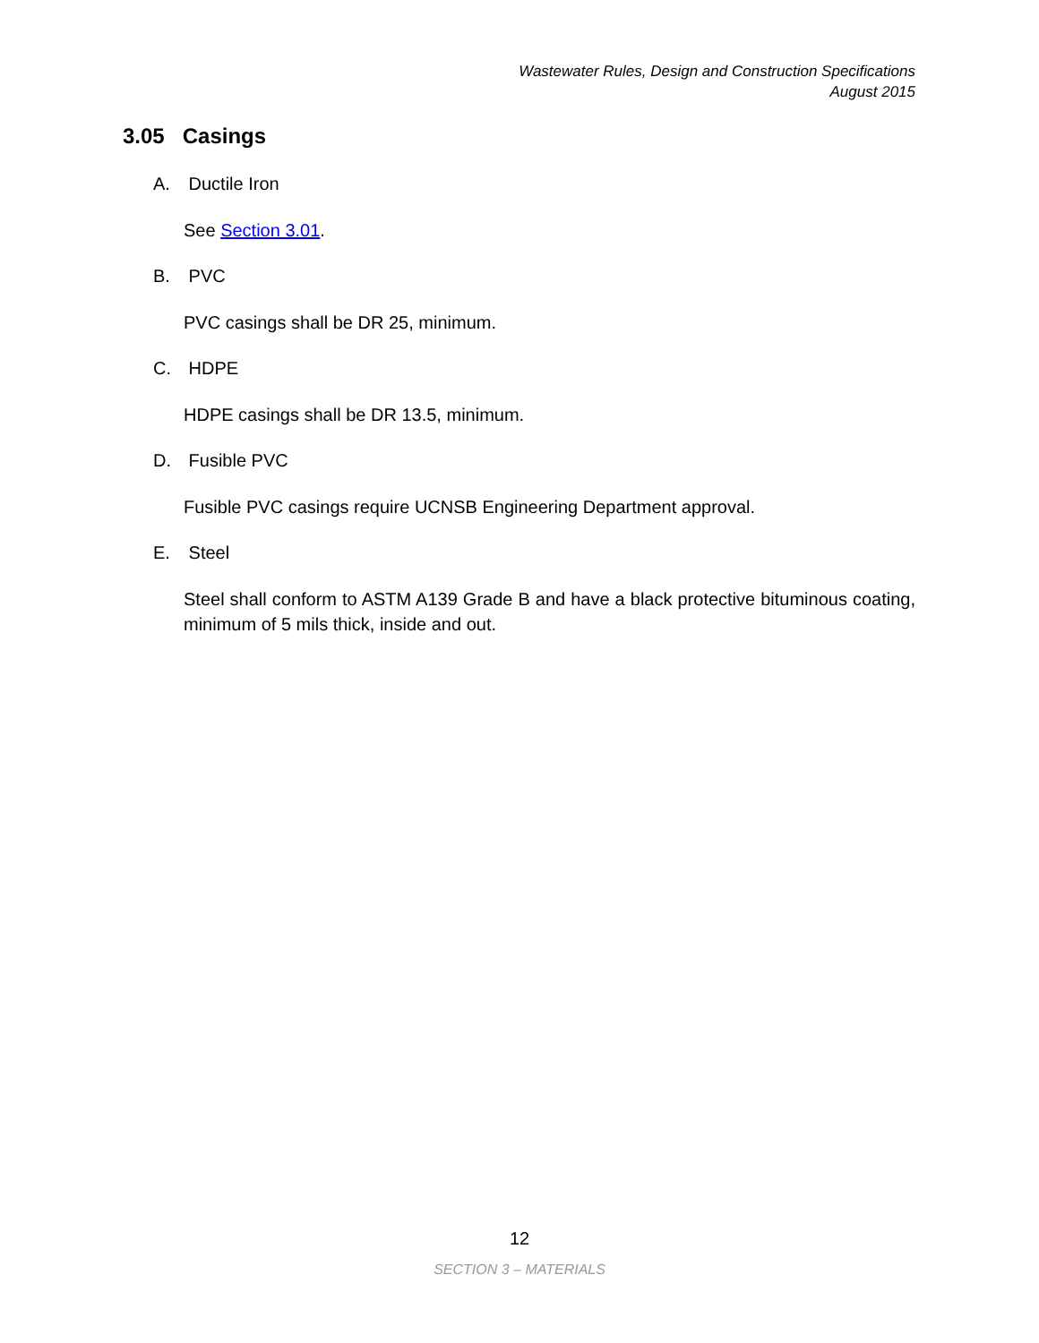Wastewater Rules, Design and Construction Specifications
August 2015
3.05 Casings
A. Ductile Iron
See Section 3.01.
B. PVC
PVC casings shall be DR 25, minimum.
C. HDPE
HDPE casings shall be DR 13.5, minimum.
D. Fusible PVC
Fusible PVC casings require UCNSB Engineering Department approval.
E. Steel
Steel shall conform to ASTM A139 Grade B and have a black protective bituminous coating, minimum of 5 mils thick, inside and out.
12
SECTION 3 – MATERIALS